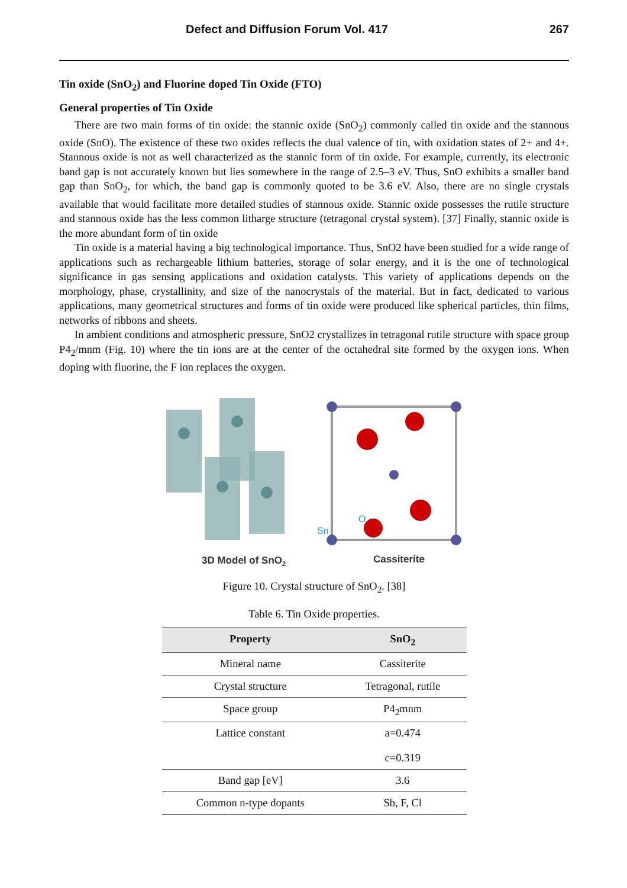Defect and Diffusion Forum Vol. 417 267
Tin oxide (SnO<sub>2</sub>) and Fluorine doped Tin Oxide (FTO)
General properties of Tin Oxide
There are two main forms of tin oxide: the stannic oxide (SnO<sub>2</sub>) commonly called tin oxide and the stannous oxide (SnO). The existence of these two oxides reflects the dual valence of tin, with oxidation states of 2+ and 4+. Stannous oxide is not as well characterized as the stannic form of tin oxide. For example, currently, its electronic band gap is not accurately known but lies somewhere in the range of 2.5–3 eV. Thus, SnO exhibits a smaller band gap than SnO<sub>2</sub>, for which, the band gap is commonly quoted to be 3.6 eV. Also, there are no single crystals available that would facilitate more detailed studies of stannous oxide. Stannic oxide possesses the rutile structure and stannous oxide has the less common litharge structure (tetragonal crystal system). [37] Finally, stannic oxide is the more abundant form of tin oxide
Tin oxide is a material having a big technological importance. Thus, SnO2 have been studied for a wide range of applications such as rechargeable lithium batteries, storage of solar energy, and it is the one of technological significance in gas sensing applications and oxidation catalysts. This variety of applications depends on the morphology, phase, crystallinity, and size of the nanocrystals of the material. But in fact, dedicated to various applications, many geometrical structures and forms of tin oxide were produced like spherical particles, thin films, networks of ribbons and sheets.
In ambient conditions and atmospheric pressure, SnO2 crystallizes in tetragonal rutile structure with space group P4<sub>2</sub>/mnm (Fig. 10) where the tin ions are at the center of the octahedral site formed by the oxygen ions. When doping with fluorine, the F ion replaces the oxygen.
Sn
O
3D Model of SnO2
Cassiterite
Figure 10. Crystal structure of SnO<sub>2</sub>. [38]
Table 6. Tin Oxide properties.
| Property | SnO<sub>2</sub> |
| --- | --- |
| Mineral name | Cassiterite |
| Crystal structure | Tetragonal, rutile |
| Space group | P4<sub>2</sub>mnm |
| Lattice constant | a=0.474 c=0.319 |
| Band gap [eV] | 3.6 |
| Common n-type dopants | Sb, F, Cl |